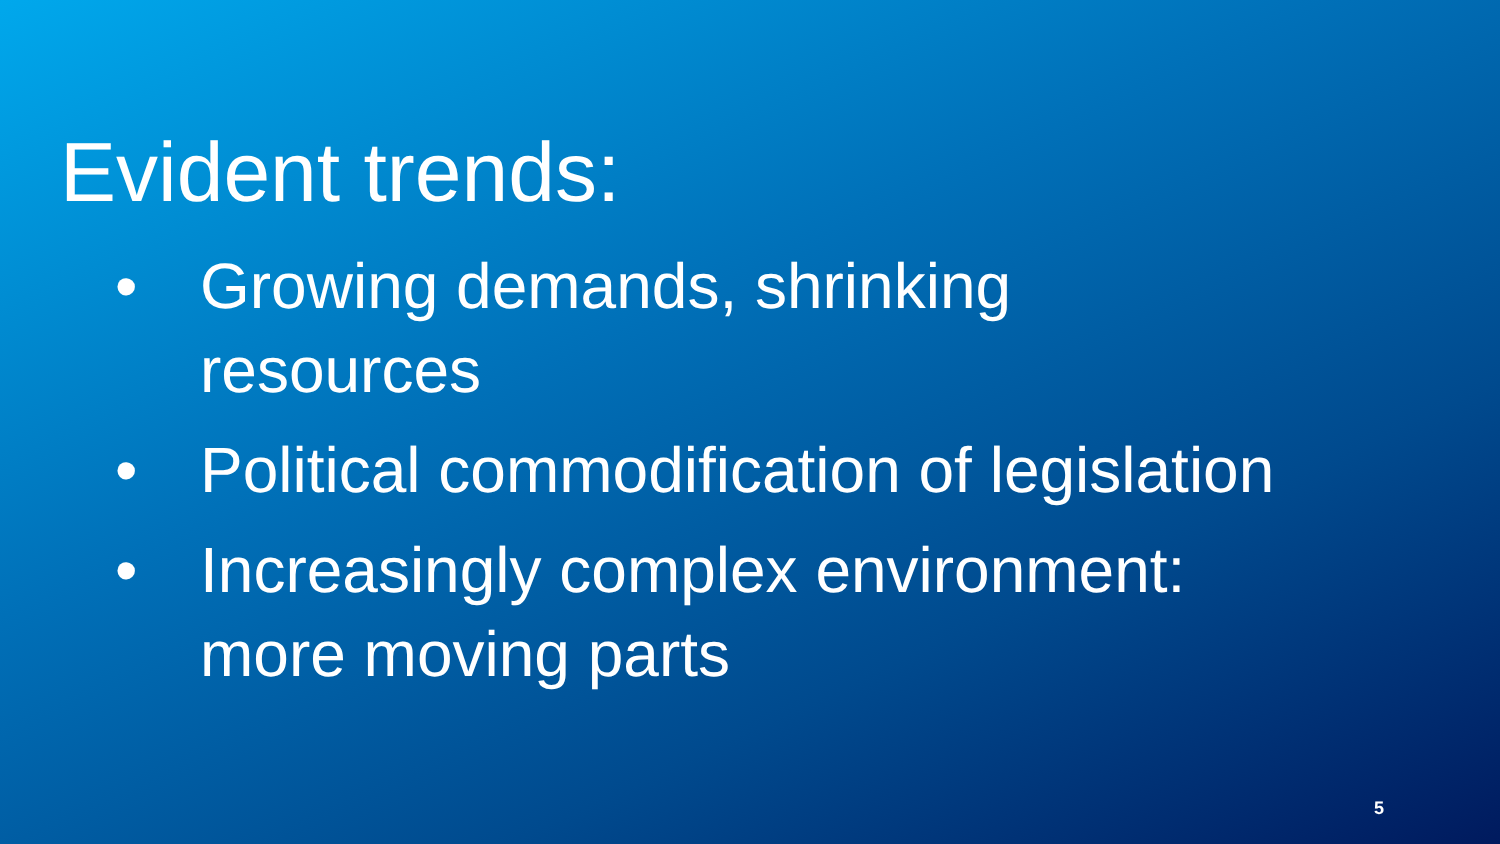Evident trends:
• Growing demands, shrinking resources
• Political commodification of legislation
• Increasingly complex environment: more moving parts
5